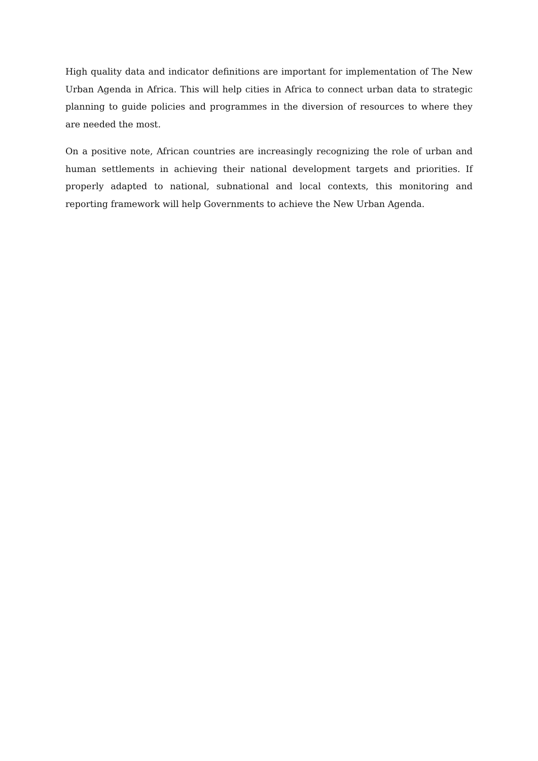High quality data and indicator definitions are important for implementation of The New Urban Agenda in Africa. This will help cities in Africa to connect urban data to strategic planning to guide policies and programmes in the diversion of resources to where they are needed the most.
On a positive note, African countries are increasingly recognizing the role of urban and human settlements in achieving their national development targets and priorities. If properly adapted to national, subnational and local contexts, this monitoring and reporting framework will help Governments to achieve the New Urban Agenda.